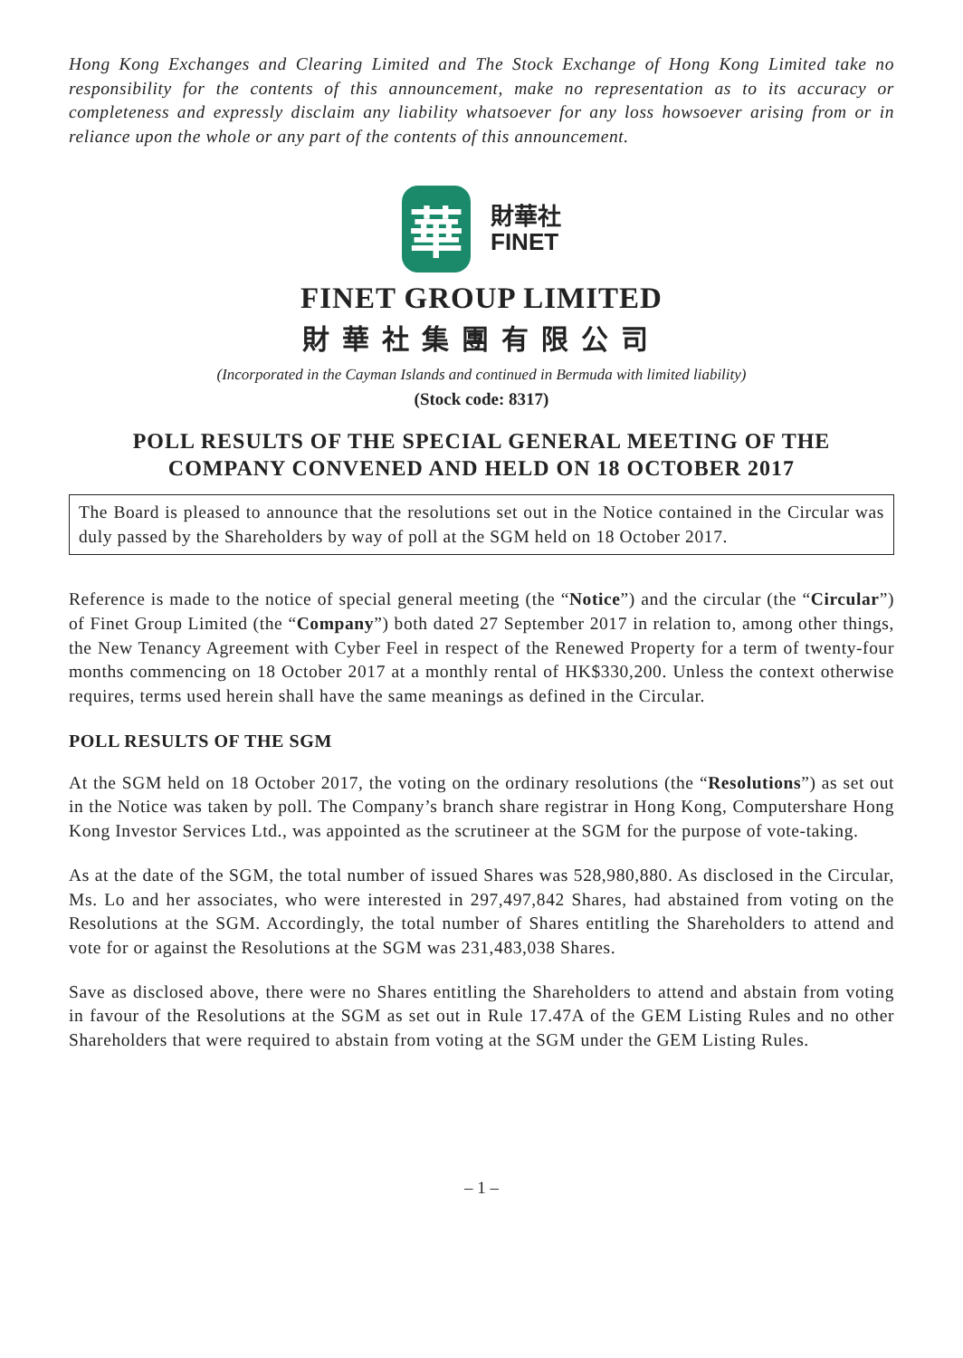Hong Kong Exchanges and Clearing Limited and The Stock Exchange of Hong Kong Limited take no responsibility for the contents of this announcement, make no representation as to its accuracy or completeness and expressly disclaim any liability whatsoever for any loss howsoever arising from or in reliance upon the whole or any part of the contents of this announcement.
華
財華社
FINET
FINET GROUP LIMITED
財華社集團有限公司
(Incorporated in the Cayman Islands and continued in Bermuda with limited liability)
(Stock code: 8317)
POLL RESULTS OF THE SPECIAL GENERAL MEETING OF THE
COMPANY CONVENED AND HELD ON 18 OCTOBER 2017
The Board is pleased to announce that the resolutions set out in the Notice contained in the Circular was duly passed by the Shareholders by way of poll at the SGM held on 18 October 2017.
Reference is made to the notice of special general meeting (the “Notice”) and the circular (the “Circular”) of Finet Group Limited (the “Company”) both dated 27 September 2017 in relation to, among other things, the New Tenancy Agreement with Cyber Feel in respect of the Renewed Property for a term of twenty-four months commencing on 18 October 2017 at a monthly rental of HK$330,200. Unless the context otherwise requires, terms used herein shall have the same meanings as defined in the Circular.
POLL RESULTS OF THE SGM
At the SGM held on 18 October 2017, the voting on the ordinary resolutions (the “Resolutions”) as set out in the Notice was taken by poll. The Company’s branch share registrar in Hong Kong, Computershare Hong Kong Investor Services Ltd., was appointed as the scrutineer at the SGM for the purpose of vote-taking.
As at the date of the SGM, the total number of issued Shares was 528,980,880. As disclosed in the Circular, Ms. Lo and her associates, who were interested in 297,497,842 Shares, had abstained from voting on the Resolutions at the SGM. Accordingly, the total number of Shares entitling the Shareholders to attend and vote for or against the Resolutions at the SGM was 231,483,038 Shares.
Save as disclosed above, there were no Shares entitling the Shareholders to attend and abstain from voting in favour of the Resolutions at the SGM as set out in Rule 17.47A of the GEM Listing Rules and no other Shareholders that were required to abstain from voting at the SGM under the GEM Listing Rules.
– 1 –